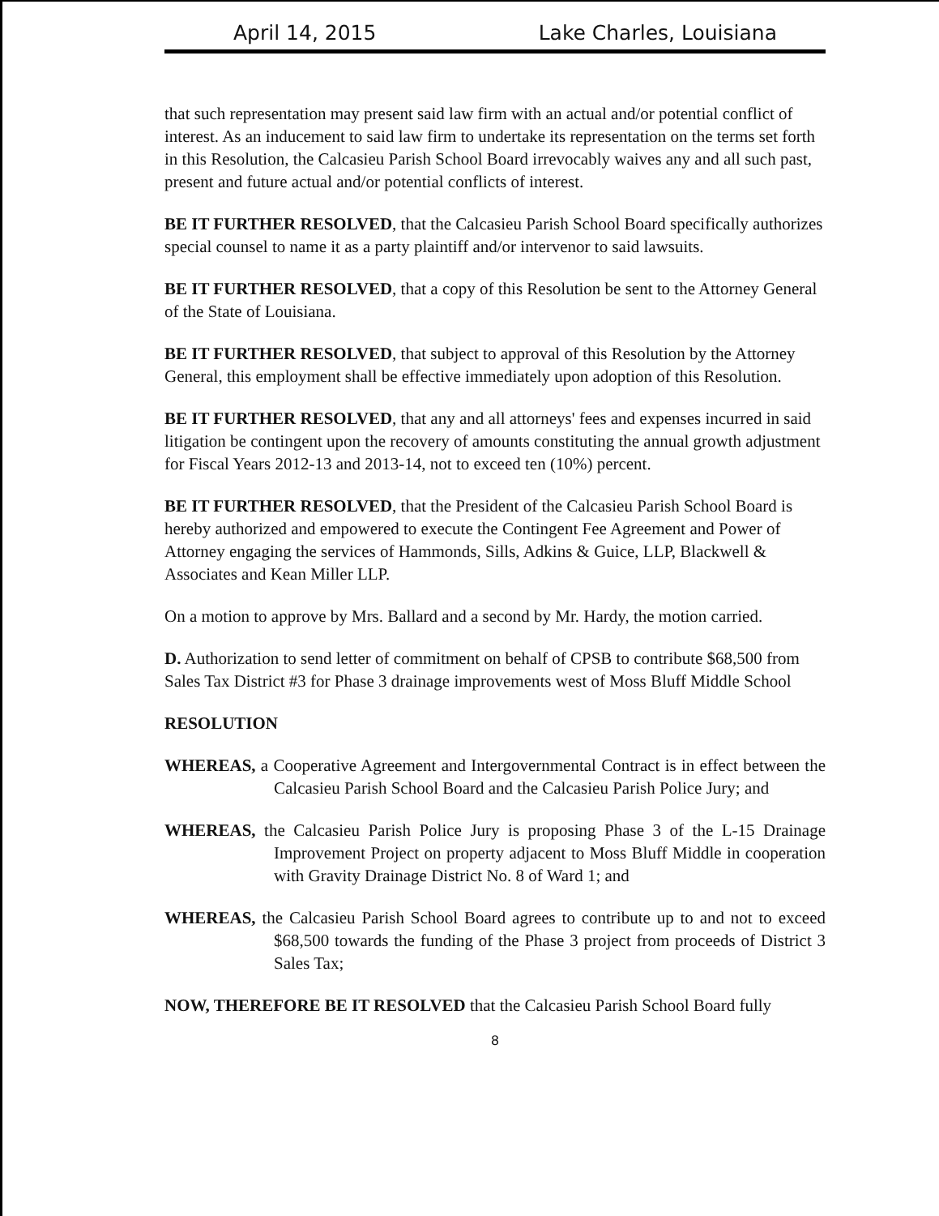April 14, 2015 Lake Charles, Louisiana
that such representation may present said law firm with an actual and/or potential conflict of interest. As an inducement to said law firm to undertake its representation on the terms set forth in this Resolution, the Calcasieu Parish School Board irrevocably waives any and all such past, present and future actual and/or potential conflicts of interest.
BE IT FURTHER RESOLVED, that the Calcasieu Parish School Board specifically authorizes special counsel to name it as a party plaintiff and/or intervenor to said lawsuits.
BE IT FURTHER RESOLVED, that a copy of this Resolution be sent to the Attorney General of the State of Louisiana.
BE IT FURTHER RESOLVED, that subject to approval of this Resolution by the Attorney General, this employment shall be effective immediately upon adoption of this Resolution.
BE IT FURTHER RESOLVED, that any and all attorneys' fees and expenses incurred in said litigation be contingent upon the recovery of amounts constituting the annual growth adjustment for Fiscal Years 2012-13 and 2013-14, not to exceed ten (10%) percent.
BE IT FURTHER RESOLVED, that the President of the Calcasieu Parish School Board is hereby authorized and empowered to execute the Contingent Fee Agreement and Power of Attorney engaging the services of Hammonds, Sills, Adkins & Guice, LLP, Blackwell & Associates and Kean Miller LLP.
On a motion to approve by Mrs. Ballard and a second by Mr. Hardy, the motion carried.
D. Authorization to send letter of commitment on behalf of CPSB to contribute $68,500 from Sales Tax District #3 for Phase 3 drainage improvements west of Moss Bluff Middle School
RESOLUTION
WHEREAS, a Cooperative Agreement and Intergovernmental Contract is in effect between the Calcasieu Parish School Board and the Calcasieu Parish Police Jury; and
WHEREAS, the Calcasieu Parish Police Jury is proposing Phase 3 of the L-15 Drainage Improvement Project on property adjacent to Moss Bluff Middle in cooperation with Gravity Drainage District No. 8 of Ward 1; and
WHEREAS, the Calcasieu Parish School Board agrees to contribute up to and not to exceed $68,500 towards the funding of the Phase 3 project from proceeds of District 3 Sales Tax;
NOW, THEREFORE BE IT RESOLVED that the Calcasieu Parish School Board fully
8